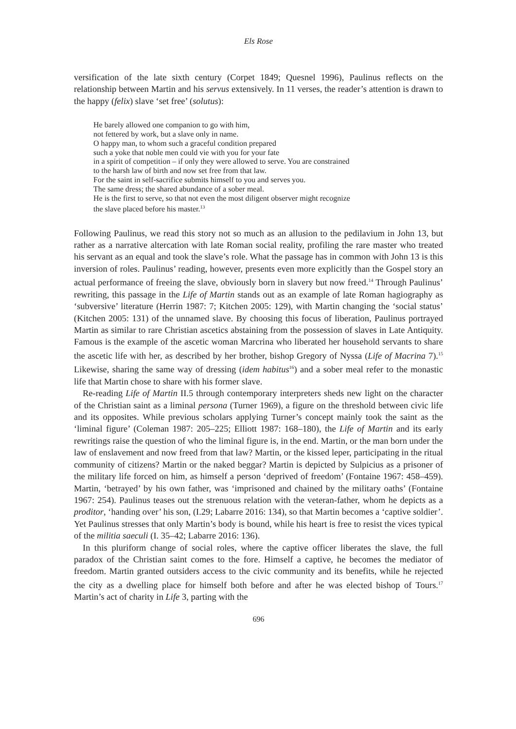Els Rose
versification of the late sixth century (Corpet 1849; Quesnel 1996), Paulinus reflects on the relationship between Martin and his servus extensively. In 11 verses, the reader’s attention is drawn to the happy (felix) slave ‘set free’ (solutus):
He barely allowed one companion to go with him,
not fettered by work, but a slave only in name.
O happy man, to whom such a graceful condition prepared
such a yoke that noble men could vie with you for your fate
in a spirit of competition – if only they were allowed to serve. You are constrained
to the harsh law of birth and now set free from that law.
For the saint in self-sacrifice submits himself to you and serves you.
The same dress; the shared abundance of a sober meal.
He is the first to serve, so that not even the most diligent observer might recognize
the slave placed before his master.<sup>13</sup>
Following Paulinus, we read this story not so much as an allusion to the pedilavium in John 13, but rather as a narrative altercation with late Roman social reality, profiling the rare master who treated his servant as an equal and took the slave’s role. What the passage has in common with John 13 is this inversion of roles. Paulinus’ reading, however, presents even more explicitly than the Gospel story an actual performance of freeing the slave, obviously born in slavery but now freed.<sup>14</sup> Through Paulinus’ rewriting, this passage in the Life of Martin stands out as an example of late Roman hagiography as ‘subversive’ literature (Herrin 1987: 7; Kitchen 2005: 129), with Martin changing the ‘social status’ (Kitchen 2005: 131) of the unnamed slave. By choosing this focus of liberation, Paulinus portrayed Martin as similar to rare Christian ascetics abstaining from the possession of slaves in Late Antiquity. Famous is the example of the ascetic woman Marcrina who liberated her household servants to share the ascetic life with her, as described by her brother, bishop Gregory of Nyssa (Life of Macrina 7).<sup>15</sup> Likewise, sharing the same way of dressing (idem habitus<sup>16</sup>) and a sober meal refer to the monastic life that Martin chose to share with his former slave.
Re-reading Life of Martin II.5 through contemporary interpreters sheds new light on the character of the Christian saint as a liminal persona (Turner 1969), a figure on the threshold between civic life and its opposites. While previous scholars applying Turner’s concept mainly took the saint as the ‘liminal figure’ (Coleman 1987: 205–225; Elliott 1987: 168–180), the Life of Martin and its early rewritings raise the question of who the liminal figure is, in the end. Martin, or the man born under the law of enslavement and now freed from that law? Martin, or the kissed leper, participating in the ritual community of citizens? Martin or the naked beggar? Martin is depicted by Sulpicius as a prisoner of the military life forced on him, as himself a person ‘deprived of freedom’ (Fontaine 1967: 458–459). Martin, ‘betrayed’ by his own father, was ‘imprisoned and chained by the military oaths’ (Fontaine 1967: 254). Paulinus teases out the strenuous relation with the veteran-father, whom he depicts as a proditor, ‘handing over’ his son, (I.29; Labarre 2016: 134), so that Martin becomes a ‘captive soldier’. Yet Paulinus stresses that only Martin’s body is bound, while his heart is free to resist the vices typical of the militia saeculi (I. 35–42; Labarre 2016: 136).
In this pluriform change of social roles, where the captive officer liberates the slave, the full paradox of the Christian saint comes to the fore. Himself a captive, he becomes the mediator of freedom. Martin granted outsiders access to the civic community and its benefits, while he rejected the city as a dwelling place for himself both before and after he was elected bishop of Tours.<sup>17</sup> Martin’s act of charity in Life 3, parting with the
696